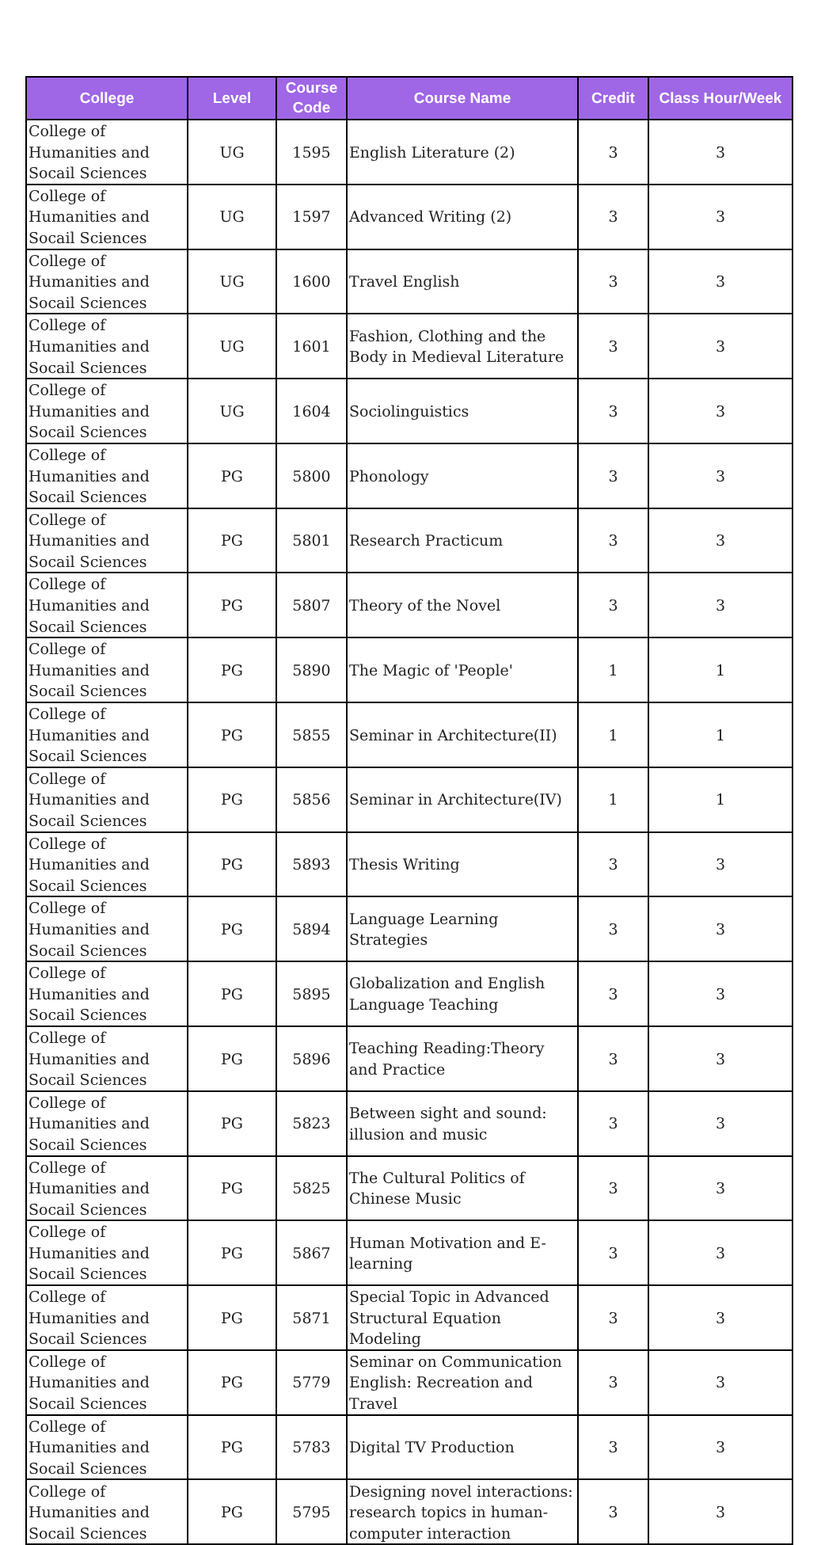| College | Level | Course Code | Course Name | Credit | Class Hour/Week |
| --- | --- | --- | --- | --- | --- |
| College of Humanities and Socail Sciences | UG | 1595 | English Literature (2) | 3 | 3 |
| College of Humanities and Socail Sciences | UG | 1597 | Advanced Writing (2) | 3 | 3 |
| College of Humanities and Socail Sciences | UG | 1600 | Travel English | 3 | 3 |
| College of Humanities and Socail Sciences | UG | 1601 | Fashion, Clothing and the Body in Medieval Literature | 3 | 3 |
| College of Humanities and Socail Sciences | UG | 1604 | Sociolinguistics | 3 | 3 |
| College of Humanities and Socail Sciences | PG | 5800 | Phonology | 3 | 3 |
| College of Humanities and Socail Sciences | PG | 5801 | Research Practicum | 3 | 3 |
| College of Humanities and Socail Sciences | PG | 5807 | Theory of the Novel | 3 | 3 |
| College of Humanities and Socail Sciences | PG | 5890 | The Magic of 'People' | 1 | 1 |
| College of Humanities and Socail Sciences | PG | 5855 | Seminar in Architecture(II) | 1 | 1 |
| College of Humanities and Socail Sciences | PG | 5856 | Seminar in Architecture(IV) | 1 | 1 |
| College of Humanities and Socail Sciences | PG | 5893 | Thesis Writing | 3 | 3 |
| College of Humanities and Socail Sciences | PG | 5894 | Language Learning Strategies | 3 | 3 |
| College of Humanities and Socail Sciences | PG | 5895 | Globalization and English Language Teaching | 3 | 3 |
| College of Humanities and Socail Sciences | PG | 5896 | Teaching Reading:Theory and Practice | 3 | 3 |
| College of Humanities and Socail Sciences | PG | 5823 | Between sight and sound: illusion and music | 3 | 3 |
| College of Humanities and Socail Sciences | PG | 5825 | The Cultural Politics of Chinese Music | 3 | 3 |
| College of Humanities and Socail Sciences | PG | 5867 | Human Motivation and E-learning | 3 | 3 |
| College of Humanities and Socail Sciences | PG | 5871 | Special Topic in Advanced Structural Equation Modeling | 3 | 3 |
| College of Humanities and Socail Sciences | PG | 5779 | Seminar on Communication English: Recreation and Travel | 3 | 3 |
| College of Humanities and Socail Sciences | PG | 5783 | Digital TV Production | 3 | 3 |
| College of Humanities and Socail Sciences | PG | 5795 | Designing novel interactions: research topics in human-computer interaction | 3 | 3 |